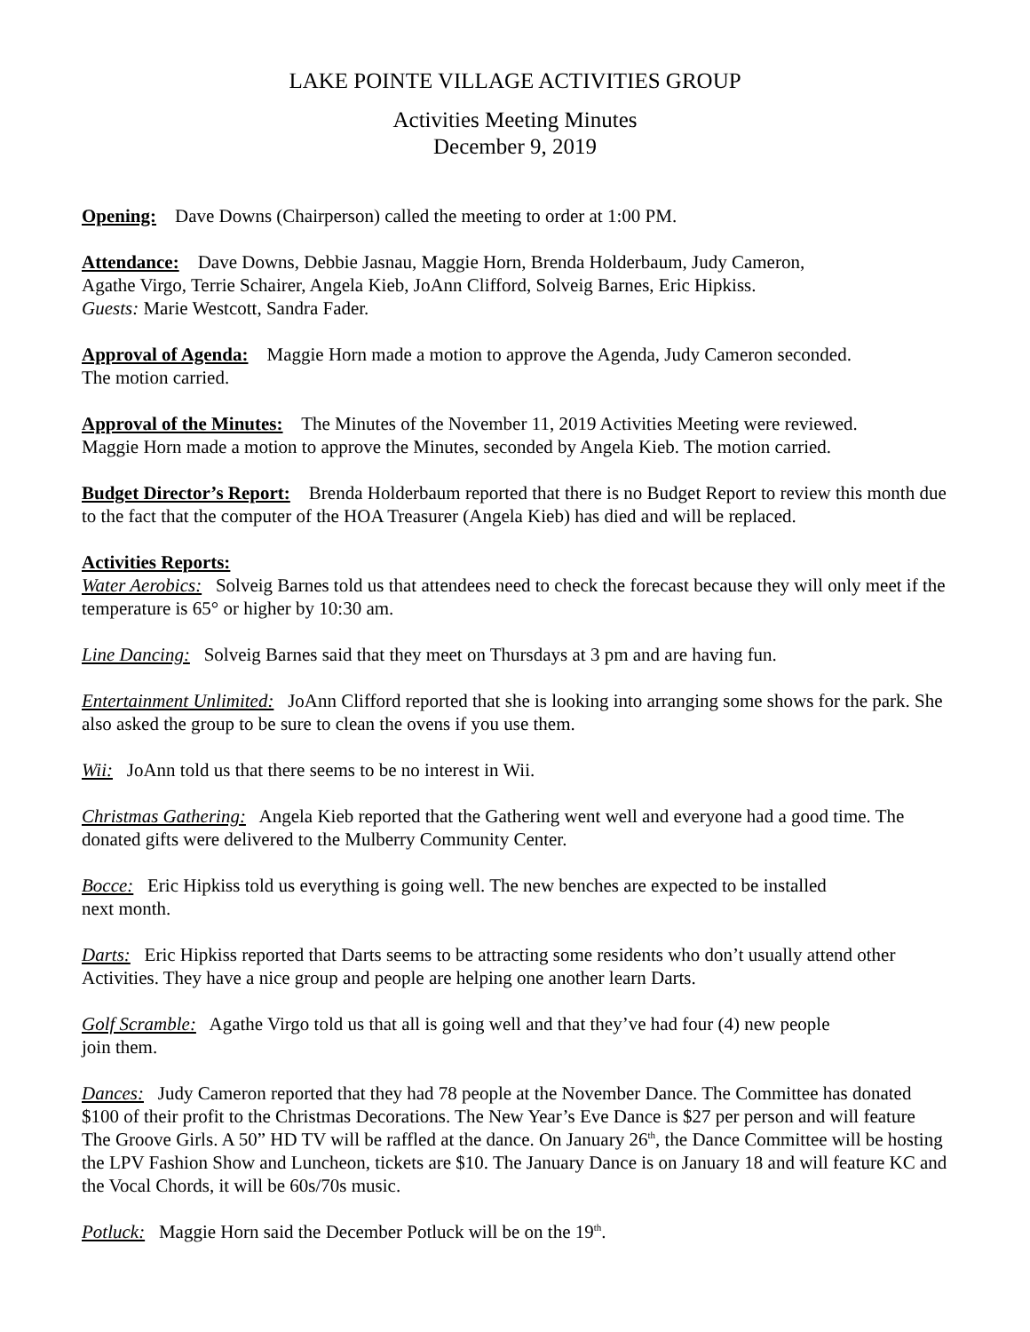LAKE POINTE VILLAGE ACTIVITIES GROUP
Activities Meeting Minutes
December 9, 2019
Opening: Dave Downs (Chairperson) called the meeting to order at 1:00 PM.
Attendance: Dave Downs, Debbie Jasnau, Maggie Horn, Brenda Holderbaum, Judy Cameron,
Agathe Virgo, Terrie Schairer, Angela Kieb, JoAnn Clifford, Solveig Barnes, Eric Hipkiss.
Guests: Marie Westcott, Sandra Fader.
Approval of Agenda: Maggie Horn made a motion to approve the Agenda, Judy Cameron seconded.
The motion carried.
Approval of the Minutes: The Minutes of the November 11, 2019 Activities Meeting were reviewed.
Maggie Horn made a motion to approve the Minutes, seconded by Angela Kieb. The motion carried.
Budget Director’s Report: Brenda Holderbaum reported that there is no Budget Report to review this month due to the fact that the computer of the HOA Treasurer (Angela Kieb) has died and will be replaced.
Activities Reports:
Water Aerobics: Solveig Barnes told us that attendees need to check the forecast because they will only meet if the temperature is 65° or higher by 10:30 am.
Line Dancing: Solveig Barnes said that they meet on Thursdays at 3 pm and are having fun.
Entertainment Unlimited: JoAnn Clifford reported that she is looking into arranging some shows for the park. She also asked the group to be sure to clean the ovens if you use them.
Wii: JoAnn told us that there seems to be no interest in Wii.
Christmas Gathering: Angela Kieb reported that the Gathering went well and everyone had a good time. The donated gifts were delivered to the Mulberry Community Center.
Bocce: Eric Hipkiss told us everything is going well. The new benches are expected to be installed
next month.
Darts: Eric Hipkiss reported that Darts seems to be attracting some residents who don’t usually attend other Activities. They have a nice group and people are helping one another learn Darts.
Golf Scramble: Agathe Virgo told us that all is going well and that they’ve had four (4) new people
join them.
Dances: Judy Cameron reported that they had 78 people at the November Dance. The Committee has donated $100 of their profit to the Christmas Decorations. The New Year’s Eve Dance is $27 per person and will feature The Groove Girls. A 50” HD TV will be raffled at the dance. On January 26<sup>th</sup>, the Dance Committee will be hosting the LPV Fashion Show and Luncheon, tickets are $10. The January Dance is on January 18 and will feature KC and the Vocal Chords, it will be 60s/70s music.
Potluck: Maggie Horn said the December Potluck will be on the 19<sup>th</sup>.